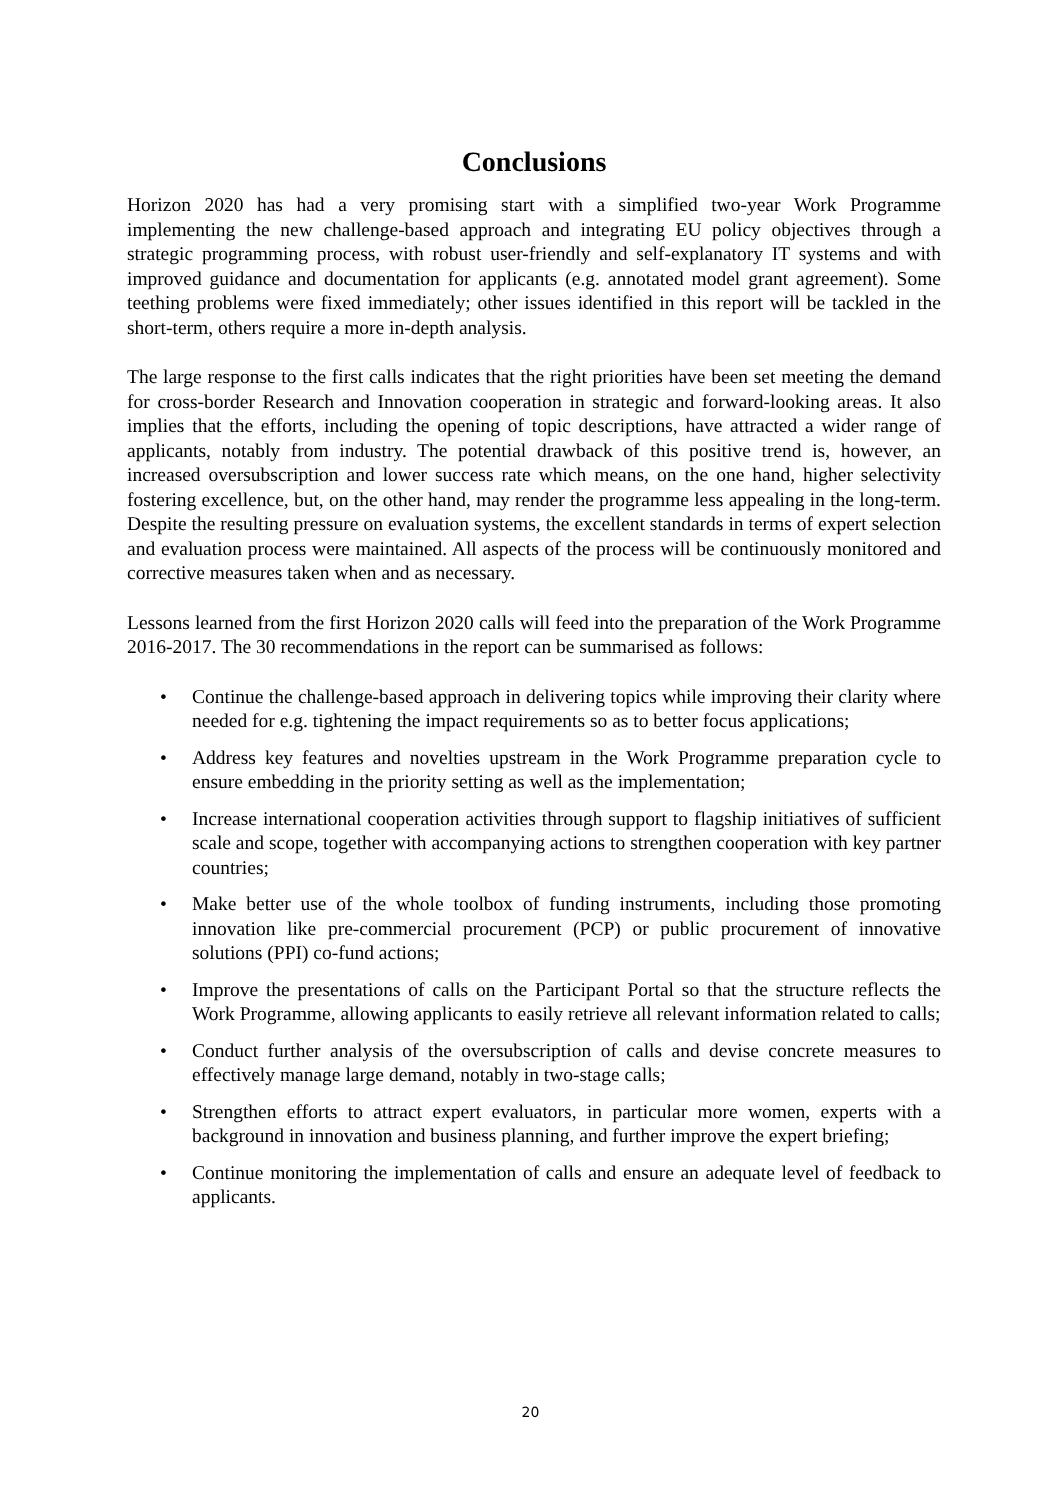Conclusions
Horizon 2020 has had a very promising start with a simplified two-year Work Programme implementing the new challenge-based approach and integrating EU policy objectives through a strategic programming process, with robust user-friendly and self-explanatory IT systems and with improved guidance and documentation for applicants (e.g. annotated model grant agreement). Some teething problems were fixed immediately; other issues identified in this report will be tackled in the short-term, others require a more in-depth analysis.
The large response to the first calls indicates that the right priorities have been set meeting the demand for cross-border Research and Innovation cooperation in strategic and forward-looking areas. It also implies that the efforts, including the opening of topic descriptions, have attracted a wider range of applicants, notably from industry. The potential drawback of this positive trend is, however, an increased oversubscription and lower success rate which means, on the one hand, higher selectivity fostering excellence, but, on the other hand, may render the programme less appealing in the long-term. Despite the resulting pressure on evaluation systems, the excellent standards in terms of expert selection and evaluation process were maintained. All aspects of the process will be continuously monitored and corrective measures taken when and as necessary.
Lessons learned from the first Horizon 2020 calls will feed into the preparation of the Work Programme 2016-2017. The 30 recommendations in the report can be summarised as follows:
• Continue the challenge-based approach in delivering topics while improving their clarity where needed for e.g. tightening the impact requirements so as to better focus applications;
• Address key features and novelties upstream in the Work Programme preparation cycle to ensure embedding in the priority setting as well as the implementation;
• Increase international cooperation activities through support to flagship initiatives of sufficient scale and scope, together with accompanying actions to strengthen cooperation with key partner countries;
• Make better use of the whole toolbox of funding instruments, including those promoting innovation like pre-commercial procurement (PCP) or public procurement of innovative solutions (PPI) co-fund actions;
• Improve the presentations of calls on the Participant Portal so that the structure reflects the Work Programme, allowing applicants to easily retrieve all relevant information related to calls;
• Conduct further analysis of the oversubscription of calls and devise concrete measures to effectively manage large demand, notably in two-stage calls;
• Strengthen efforts to attract expert evaluators, in particular more women, experts with a background in innovation and business planning, and further improve the expert briefing;
• Continue monitoring the implementation of calls and ensure an adequate level of feedback to applicants.
20